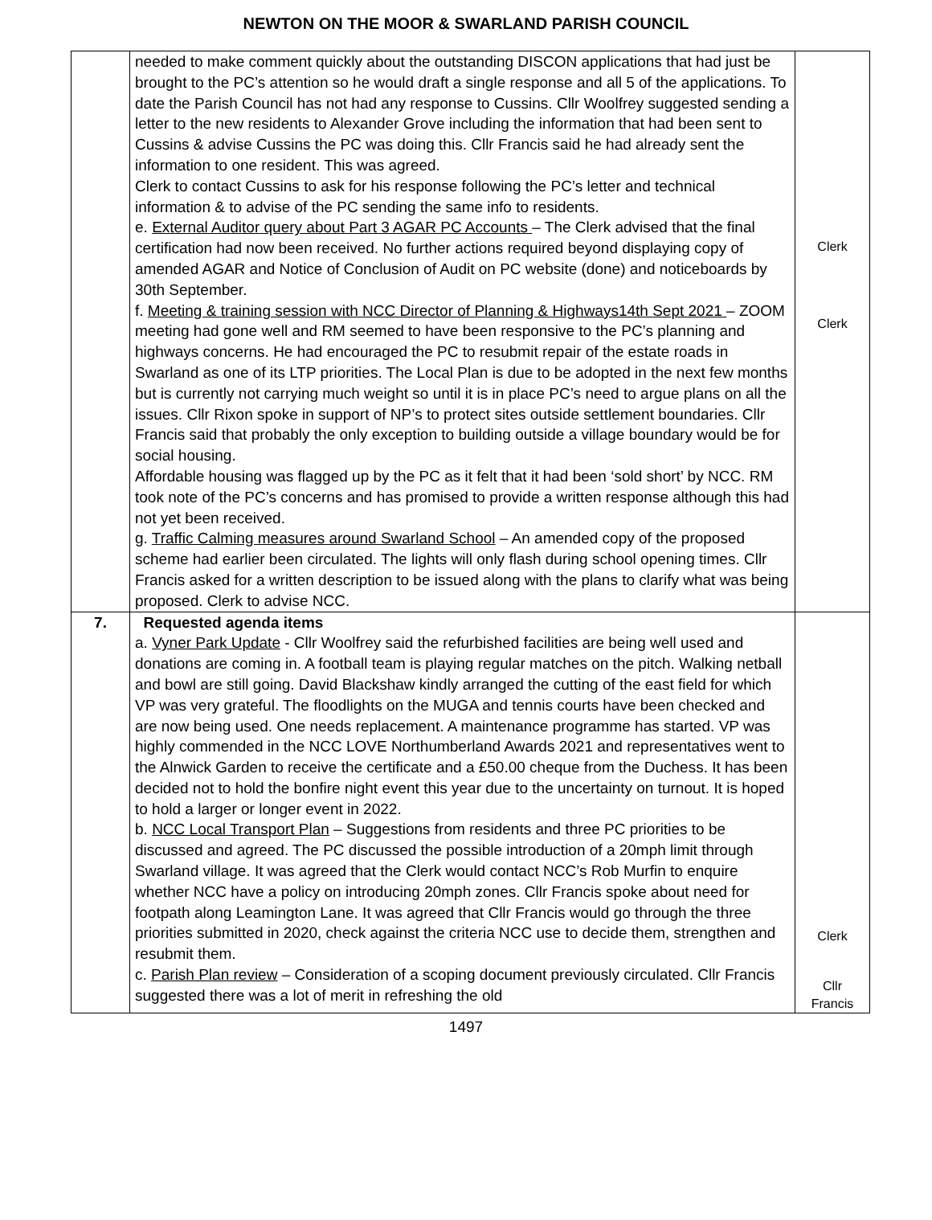NEWTON ON THE MOOR & SWARLAND PARISH COUNCIL
| | needed to make comment quickly about the outstanding DISCON applications that had just be brought to the PC’s attention so he would draft a single response and all 5 of the applications. To date the Parish Council has not had any response to Cussins. Cllr Woolfrey suggested sending a letter to the new residents to Alexander Grove including the information that had been sent to Cussins & advise Cussins the PC was doing this. Cllr Francis said he had already sent the information to one resident. This was agreed. Clerk to contact Cussins to ask for his response following the PC’s letter and technical information & to advise of the PC sending the same info to residents. e. External Auditor query about Part 3 AGAR PC Accounts – The Clerk advised that the final certification had now been received. No further actions required beyond displaying copy of amended AGAR and Notice of Conclusion of Audit on PC website (done) and noticeboards by 30th September. f. Meeting & training session with NCC Director of Planning & Highways14th Sept 2021 – ZOOM meeting had gone well and RM seemed to have been responsive to the PC’s planning and highways concerns. He had encouraged the PC to resubmit repair of the estate roads in Swarland as one of its LTP priorities. The Local Plan is due to be adopted in the next few months but is currently not carrying much weight so until it is in place PC’s need to argue plans on all the issues. Cllr Rixon spoke in support of NP’s to protect sites outside settlement boundaries. Cllr Francis said that probably the only exception to building outside a village boundary would be for social housing. Affordable housing was flagged up by the PC as it felt that it had been ‘sold short’ by NCC. RM took note of the PC’s concerns and has promised to provide a written response although this had not yet been received. g. Traffic Calming measures around Swarland School – An amended copy of the proposed scheme had earlier been circulated. The lights will only flash during school opening times. Cllr Francis asked for a written description to be issued along with the plans to clarify what was being proposed. Clerk to advise NCC. | Clerk Clerk |
| 7. | Requested agenda items a. Vyner Park Update - Cllr Woolfrey said the refurbished facilities are being well used and donations are coming in. A football team is playing regular matches on the pitch. Walking netball and bowl are still going. David Blackshaw kindly arranged the cutting of the east field for which VP was very grateful. The floodlights on the MUGA and tennis courts have been checked and are now being used. One needs replacement. A maintenance programme has started. VP was highly commended in the NCC LOVE Northumberland Awards 2021 and representatives went to the Alnwick Garden to receive the certificate and a £50.00 cheque from the Duchess. It has been decided not to hold the bonfire night event this year due to the uncertainty on turnout. It is hoped to hold a larger or longer event in 2022. b. NCC Local Transport Plan – Suggestions from residents and three PC priorities to be discussed and agreed. The PC discussed the possible introduction of a 20mph limit through Swarland village. It was agreed that the Clerk would contact NCC’s Rob Murfin to enquire whether NCC have a policy on introducing 20mph zones. Cllr Francis spoke about need for footpath along Leamington Lane. It was agreed that Cllr Francis would go through the three priorities submitted in 2020, check against the criteria NCC use to decide them, strengthen and resubmit them. c. Parish Plan review – Consideration of a scoping document previously circulated. Cllr Francis suggested there was a lot of merit in refreshing the old | Clerk Cllr Francis |
1497